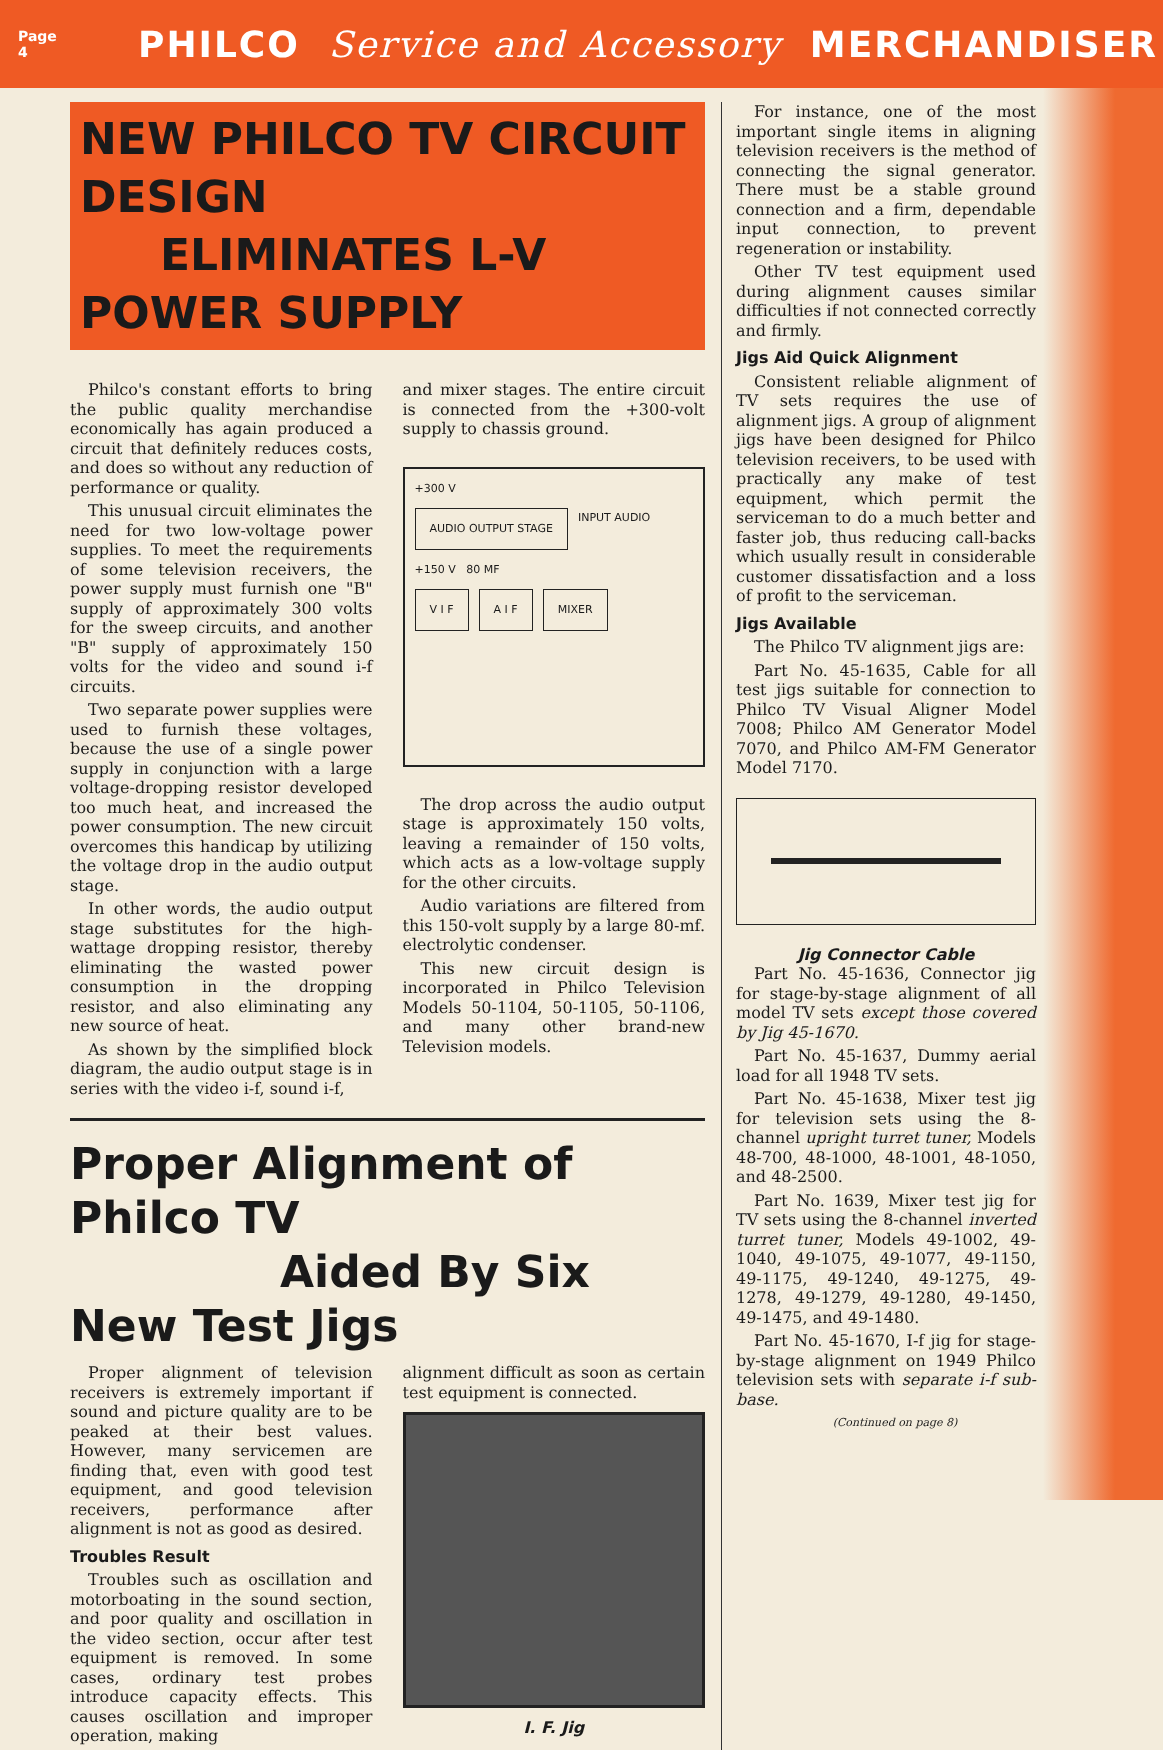Page
4
PHILCO Service and Accessory MERCHANDISER
NEW PHILCO TV CIRCUIT DESIGN
ELIMINATES L-V POWER SUPPLY
Philco's constant efforts to bring the public quality merchandise economically has again produced a circuit that definitely reduces costs, and does so without any reduction of performance or quality.
This unusual circuit eliminates the need for two low-voltage power supplies. To meet the requirements of some television receivers, the power supply must furnish one "B" supply of approximately 300 volts for the sweep circuits, and another "B" supply of approximately 150 volts for the video and sound i-f circuits.
Two separate power supplies were used to furnish these voltages, because the use of a single power supply in conjunction with a large voltage-dropping resistor developed too much heat, and increased the power consumption. The new circuit overcomes this handicap by utilizing the voltage drop in the audio output stage.
In other words, the audio output stage substitutes for the high-wattage dropping resistor, thereby eliminating the wasted power consumption in the dropping resistor, and also eliminating any new source of heat.
As shown by the simplified block diagram, the audio output stage is in series with the video i-f, sound i-f,
and mixer stages. The entire circuit is connected from the +300-volt supply to chassis ground.
+300 V
AUDIO OUTPUT STAGE
INPUT AUDIO
+150 V 80 MF
V I F A I F MIXER
The drop across the audio output stage is approximately 150 volts, leaving a remainder of 150 volts, which acts as a low-voltage supply for the other circuits.
Audio variations are filtered from this 150-volt supply by a large 80-mf. electrolytic condenser.
This new circuit design is incorporated in Philco Television Models 50-1104, 50-1105, 50-1106, and many other brand-new Television models.
Proper Alignment of Philco TV
Aided By Six New Test Jigs
Proper alignment of television receivers is extremely important if sound and picture quality are to be peaked at their best values. However, many servicemen are finding that, even with good test equipment, and good television receivers, performance after alignment is not as good as desired.
Troubles Result
Troubles such as oscillation and motorboating in the sound section, and poor quality and oscillation in the video section, occur after test equipment is removed. In some cases, ordinary test probes introduce capacity effects. This causes oscillation and improper operation, making
alignment difficult as soon as certain test equipment is connected.
I. F. Jig
For instance, one of the most important single items in aligning television receivers is the method of connecting the signal generator. There must be a stable ground connection and a firm, dependable input connection, to prevent regeneration or instability.
Other TV test equipment used during alignment causes similar difficulties if not connected correctly and firmly.
Jigs Aid Quick Alignment
Consistent reliable alignment of TV sets requires the use of alignment jigs. A group of alignment jigs have been designed for Philco television receivers, to be used with practically any make of test equipment, which permit the serviceman to do a much better and faster job, thus reducing call-backs which usually result in considerable customer dissatisfaction and a loss of profit to the serviceman.
Jigs Available
The Philco TV alignment jigs are:
Part No. 45-1635, Cable for all test jigs suitable for connection to Philco TV Visual Aligner Model 7008; Philco AM Generator Model 7070, and Philco AM-FM Generator Model 7170.
Jig Connector Cable
Part No. 45-1636, Connector jig for stage-by-stage alignment of all model TV sets except those covered by Jig 45-1670.
Part No. 45-1637, Dummy aerial load for all 1948 TV sets.
Part No. 45-1638, Mixer test jig for television sets using the 8-channel upright turret tuner, Models 48-700, 48-1000, 48-1001, 48-1050, and 48-2500.
Part No. 1639, Mixer test jig for TV sets using the 8-channel inverted turret tuner, Models 49-1002, 49-1040, 49-1075, 49-1077, 49-1150, 49-1175, 49-1240, 49-1275, 49-1278, 49-1279, 49-1280, 49-1450, 49-1475, and 49-1480.
Part No. 45-1670, I-f jig for stage-by-stage alignment on 1949 Philco television sets with separate i-f sub-base.
(Continued on page 8)